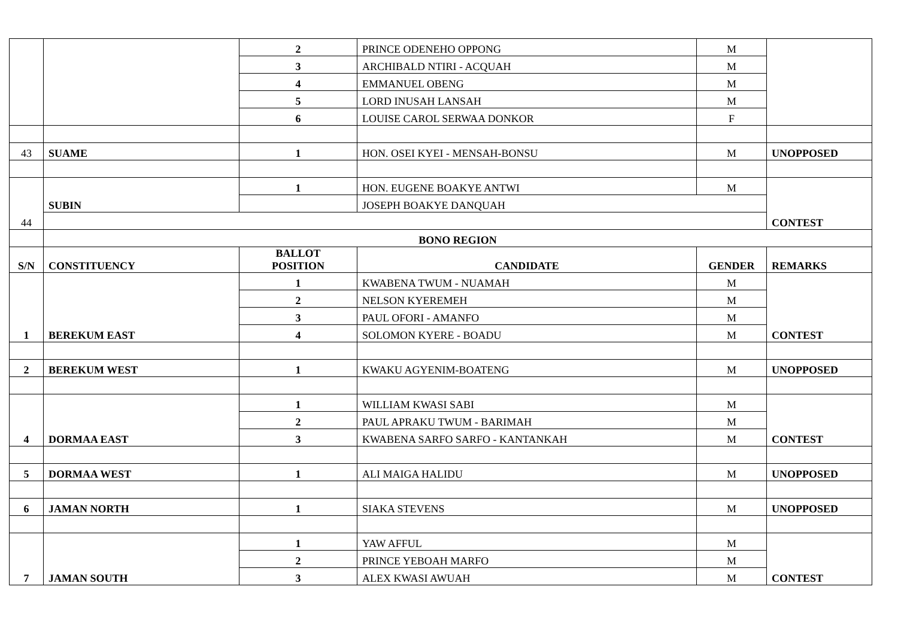| | | 2 | PRINCE ODENEHO OPPONG | M | |
| | | 3 | ARCHIBALD NTIRI - ACQUAH | M | |
| | | 4 | EMMANUEL OBENG | M | |
| | | 5 | LORD INUSAH LANSAH | M | |
| | | 6 | LOUISE CAROL SERWAA DONKOR | F | |
| 43 | SUAME | 1 | HON. OSEI KYEI - MENSAH-BONSU | M | UNOPPOSED |
| 44 | SUBIN | 1 | HON. EUGENE BOAKYE ANTWI | M | CONTEST |
| | | | JOSEPH BOAKYE DANQUAH | | |
| | BONO REGION | | | | |
| S/N | CONSTITUENCY | BALLOT POSITION | CANDIDATE | GENDER | REMARKS |
| 1 | BEREKUM EAST | 1 | KWABENA TWUM - NUAMAH | M | CONTEST |
| | | 2 | NELSON KYEREMEH | M | |
| | | 3 | PAUL OFORI - AMANFO | M | |
| | | 4 | SOLOMON KYERE - BOADU | M | |
| 2 | BEREKUM WEST | 1 | KWAKU AGYENIM-BOATENG | M | UNOPPOSED |
| 4 | DORMAA EAST | 1 | WILLIAM KWASI SABI | M | CONTEST |
| | | 2 | PAUL APRAKU TWUM - BARIMAH | M | |
| | | 3 | KWABENA SARFO SARFO - KANTANKAH | M | |
| 5 | DORMAA WEST | 1 | ALI MAIGA HALIDU | M | UNOPPOSED |
| 6 | JAMAN NORTH | 1 | SIAKA STEVENS | M | UNOPPOSED |
| 7 | JAMAN SOUTH | 1 | YAW AFFUL | M | CONTEST |
| | | 2 | PRINCE YEBOAH MARFO | M | |
| | | 3 | ALEX KWASI AWUAH | M | |